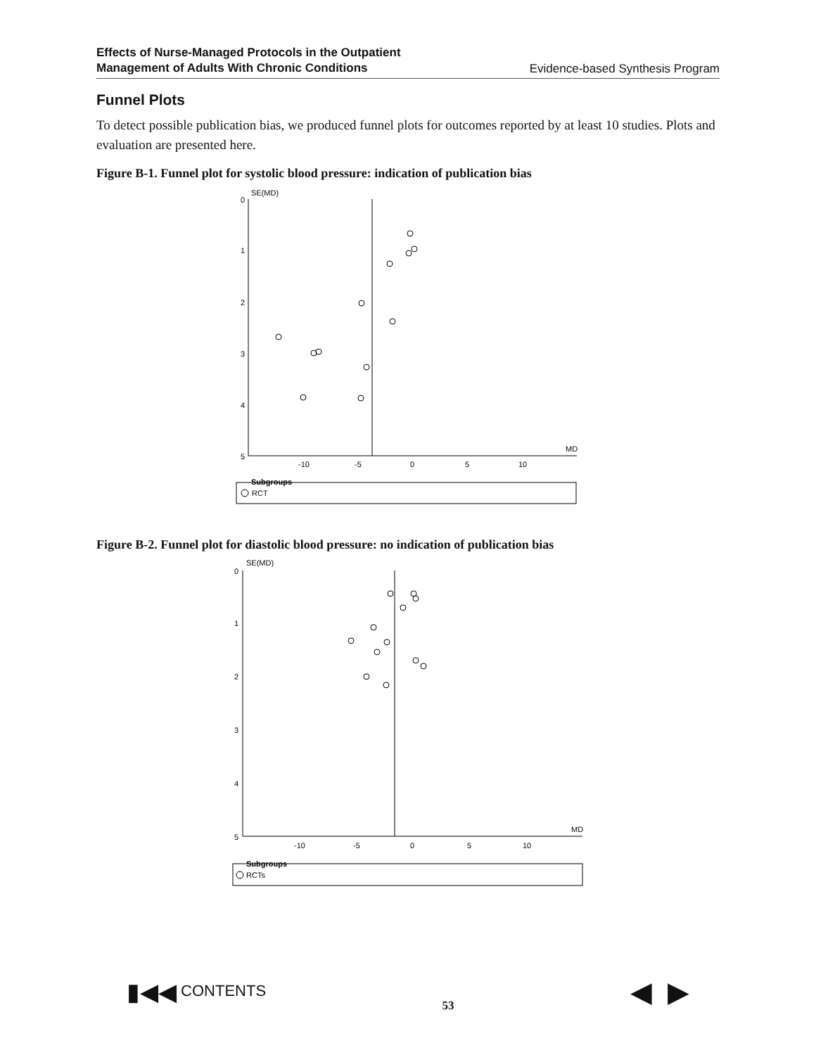Effects of Nurse-Managed Protocols in the Outpatient
Management of Adults With Chronic Conditions Evidence-based Synthesis Program
Funnel Plots
To detect possible publication bias, we produced funnel plots for outcomes reported by at least 10 studies. Plots and evaluation are presented here.
Figure B-1. Funnel plot for systolic blood pressure: indication of publication bias
0
1
2
3
4
5
SE(MD)
MD
-10
-5
0
5
10
Subgroups
RCT
Figure B-2. Funnel plot for diastolic blood pressure: no indication of publication bias
0
1
2
3
4
5
SE(MD)
MD
-10
-5
0
5
10
Subgroups
RCTs
▮◀◀ CONTENTS 53 ◀ ▶